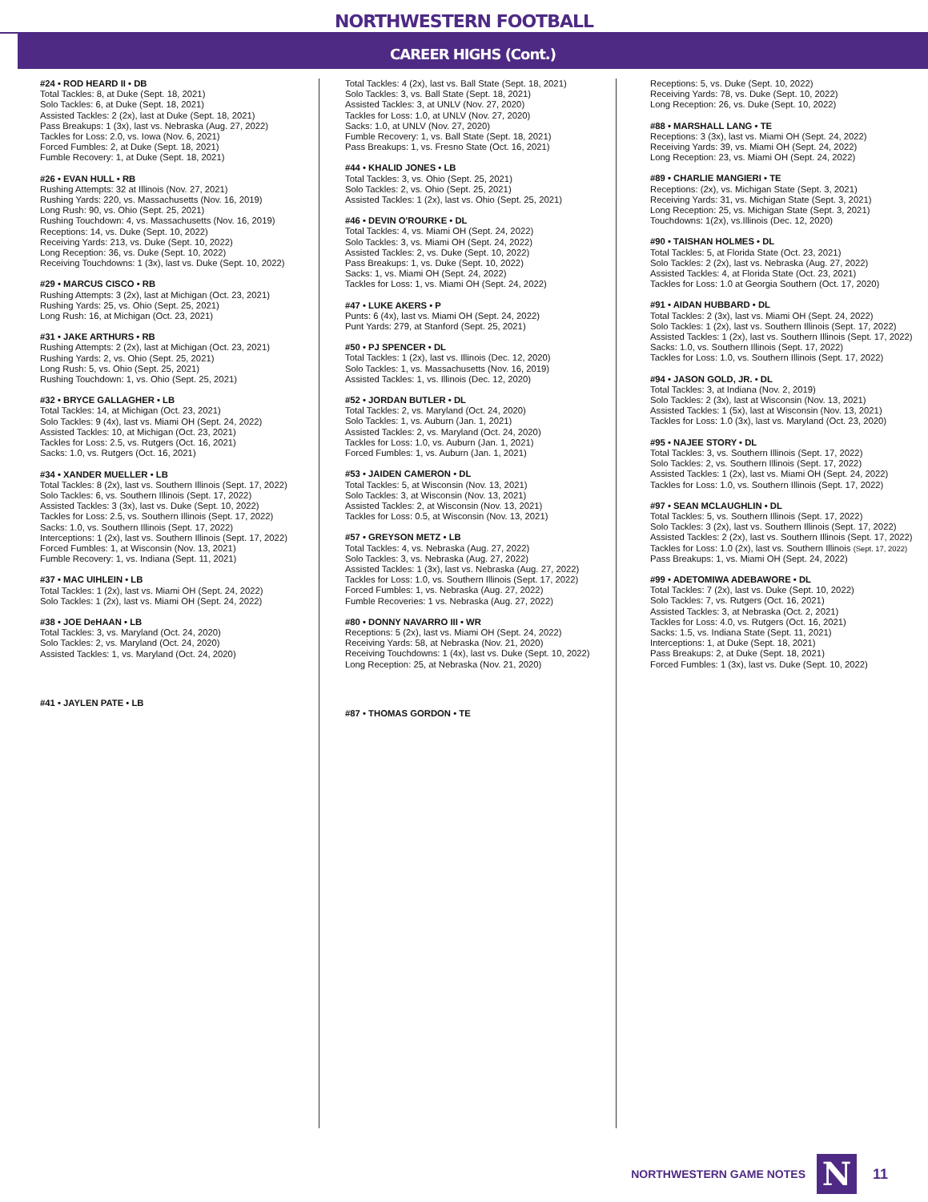NORTHWESTERN FOOTBALL
CAREER HIGHS (Cont.)
#24 • ROD HEARD II • DB
Total Tackles: 8, at Duke (Sept. 18, 2021)
Solo Tackles: 6, at Duke (Sept. 18, 2021)
Assisted Tackles: 2 (2x), last at Duke (Sept. 18, 2021)
Pass Breakups: 1 (3x), last vs. Nebraska (Aug. 27, 2022)
Tackles for Loss: 2.0, vs. Iowa (Nov. 6, 2021)
Forced Fumbles: 2, at Duke (Sept. 18, 2021)
Fumble Recovery: 1, at Duke (Sept. 18, 2021)
#26 • EVAN HULL • RB
Rushing Attempts: 32 at Illinois (Nov. 27, 2021)
Rushing Yards: 220, vs. Massachusetts (Nov. 16, 2019)
Long Rush: 90, vs. Ohio (Sept. 25, 2021)
Rushing Touchdown: 4, vs. Massachusetts (Nov. 16, 2019)
Receptions: 14, vs. Duke (Sept. 10, 2022)
Receiving Yards: 213, vs. Duke (Sept. 10, 2022)
Long Reception: 36, vs. Duke (Sept. 10, 2022)
Receiving Touchdowns: 1 (3x), last vs. Duke (Sept. 10, 2022)
#29 • MARCUS CISCO • RB
Rushing Attempts: 3 (2x), last at Michigan (Oct. 23, 2021)
Rushing Yards: 25, vs. Ohio (Sept. 25, 2021)
Long Rush: 16, at Michigan (Oct. 23, 2021)
#31 • JAKE ARTHURS • RB
Rushing Attempts: 2 (2x), last at Michigan (Oct. 23, 2021)
Rushing Yards: 2, vs. Ohio (Sept. 25, 2021)
Long Rush: 5, vs. Ohio (Sept. 25, 2021)
Rushing Touchdown: 1, vs. Ohio (Sept. 25, 2021)
#32 • BRYCE GALLAGHER • LB
Total Tackles: 14, at Michigan (Oct. 23, 2021)
Solo Tackles: 9 (4x), last vs. Miami OH (Sept. 24, 2022)
Assisted Tackles: 10, at Michigan (Oct. 23, 2021)
Tackles for Loss: 2.5, vs. Rutgers (Oct. 16, 2021)
Sacks: 1.0, vs. Rutgers (Oct. 16, 2021)
#34 • XANDER MUELLER • LB
Total Tackles: 8 (2x), last vs. Southern Illinois (Sept. 17, 2022)
Solo Tackles: 6, vs. Southern Illinois (Sept. 17, 2022)
Assisted Tackles: 3 (3x), last vs. Duke (Sept. 10, 2022)
Tackles for Loss: 2.5, vs. Southern Illinois (Sept. 17, 2022)
Sacks: 1.0, vs. Southern Illinois (Sept. 17, 2022)
Interceptions: 1 (2x), last vs. Southern Illinois (Sept. 17, 2022)
Forced Fumbles: 1, at Wisconsin (Nov. 13, 2021)
Fumble Recovery: 1, vs. Indiana (Sept. 11, 2021)
#37 • MAC UIHLEIN • LB
Total Tackles: 1 (2x), last vs. Miami OH (Sept. 24, 2022)
Solo Tackles: 1 (2x), last vs. Miami OH (Sept. 24, 2022)
#38 • JOE DeHAAN • LB
Total Tackles: 3, vs. Maryland (Oct. 24, 2020)
Solo Tackles: 2, vs. Maryland (Oct. 24, 2020)
Assisted Tackles: 1, vs. Maryland (Oct. 24, 2020)
#41 • JAYLEN PATE • LB
Total Tackles: 4 (2x), last vs. Ball State (Sept. 18, 2021)
Solo Tackles: 3, vs. Ball State (Sept. 18, 2021)
Assisted Tackles: 3, at UNLV (Nov. 27, 2020)
Tackles for Loss: 1.0, at UNLV (Nov. 27, 2020)
Sacks: 1.0, at UNLV (Nov. 27, 2020)
Fumble Recovery: 1, vs. Ball State (Sept. 18, 2021)
Pass Breakups: 1, vs. Fresno State (Oct. 16, 2021)
#44 • KHALID JONES • LB
Total Tackles: 3, vs. Ohio (Sept. 25, 2021)
Solo Tackles: 2, vs. Ohio (Sept. 25, 2021)
Assisted Tackles: 1 (2x), last vs. Ohio (Sept. 25, 2021)
#46 • DEVIN O'ROURKE • DL
Total Tackles: 4, vs. Miami OH (Sept. 24, 2022)
Solo Tackles: 3, vs. Miami OH (Sept. 24, 2022)
Assisted Tackles: 2, vs. Duke (Sept. 10, 2022)
Pass Breakups: 1, vs. Duke (Sept. 10, 2022)
Sacks: 1, vs. Miami OH (Sept. 24, 2022)
Tackles for Loss: 1, vs. Miami OH (Sept. 24, 2022)
#47 • LUKE AKERS • P
Punts: 6 (4x), last vs. Miami OH (Sept. 24, 2022)
Punt Yards: 279, at Stanford (Sept. 25, 2021)
#50 • PJ SPENCER • DL
Total Tackles: 1 (2x), last vs. Illinois (Dec. 12, 2020)
Solo Tackles: 1, vs. Massachusetts (Nov. 16, 2019)
Assisted Tackles: 1, vs. Illinois (Dec. 12, 2020)
#52 • JORDAN BUTLER • DL
Total Tackles: 2, vs. Maryland (Oct. 24, 2020)
Solo Tackles: 1, vs. Auburn (Jan. 1, 2021)
Assisted Tackles: 2, vs. Maryland (Oct. 24, 2020)
Tackles for Loss: 1.0, vs. Auburn (Jan. 1, 2021)
Forced Fumbles: 1, vs. Auburn (Jan. 1, 2021)
#53 • JAIDEN CAMERON • DL
Total Tackles: 5, at Wisconsin (Nov. 13, 2021)
Solo Tackles: 3, at Wisconsin (Nov. 13, 2021)
Assisted Tackles: 2, at Wisconsin (Nov. 13, 2021)
Tackles for Loss: 0.5, at Wisconsin (Nov. 13, 2021)
#57 • GREYSON METZ • LB
Total Tackles: 4, vs. Nebraska (Aug. 27, 2022)
Solo Tackles: 3, vs. Nebraska (Aug. 27, 2022)
Assisted Tackles: 1 (3x), last vs. Nebraska (Aug. 27, 2022)
Tackles for Loss: 1.0, vs. Southern Illinois (Sept. 17, 2022)
Forced Fumbles: 1, vs. Nebraska (Aug. 27, 2022)
Fumble Recoveries: 1 vs. Nebraska (Aug. 27, 2022)
#80 • DONNY NAVARRO III • WR
Receptions: 5 (2x), last vs. Miami OH (Sept. 24, 2022)
Receiving Yards: 58, at Nebraska (Nov. 21, 2020)
Receiving Touchdowns: 1 (4x), last vs. Duke (Sept. 10, 2022)
Long Reception: 25, at Nebraska (Nov. 21, 2020)
#87 • THOMAS GORDON • TE
Receptions: 5, vs. Duke (Sept. 10, 2022)
Receiving Yards: 78, vs. Duke (Sept. 10, 2022)
Long Reception: 26, vs. Duke (Sept. 10, 2022)
#88 • MARSHALL LANG • TE
Receptions: 3 (3x), last vs. Miami OH (Sept. 24, 2022)
Receiving Yards: 39, vs. Miami OH (Sept. 24, 2022)
Long Reception: 23, vs. Miami OH (Sept. 24, 2022)
#89 • CHARLIE MANGIERI • TE
Receptions: (2x), vs. Michigan State (Sept. 3, 2021)
Receiving Yards: 31, vs. Michigan State (Sept. 3, 2021)
Long Reception: 25, vs. Michigan State (Sept. 3, 2021)
Touchdowns: 1(2x), vs.Illinois (Dec. 12, 2020)
#90 • TAISHAN HOLMES • DL
Total Tackles: 5, at Florida State (Oct. 23, 2021)
Solo Tackles: 2 (2x), last vs. Nebraska (Aug. 27, 2022)
Assisted Tackles: 4, at Florida State (Oct. 23, 2021)
Tackles for Loss: 1.0 at Georgia Southern (Oct. 17, 2020)
#91 • AIDAN HUBBARD • DL
Total Tackles: 2 (3x), last vs. Miami OH (Sept. 24, 2022)
Solo Tackles: 1 (2x), last vs. Southern Illinois (Sept. 17, 2022)
Assisted Tackles: 1 (2x), last vs. Southern Illinois (Sept. 17, 2022)
Sacks: 1.0, vs. Southern Illinois (Sept. 17, 2022)
Tackles for Loss: 1.0, vs. Southern Illinois (Sept. 17, 2022)
#94 • JASON GOLD, JR. • DL
Total Tackles: 3, at Indiana (Nov. 2, 2019)
Solo Tackles: 2 (3x), last at Wisconsin (Nov. 13, 2021)
Assisted Tackles: 1 (5x), last at Wisconsin (Nov. 13, 2021)
Tackles for Loss: 1.0 (3x), last vs. Maryland (Oct. 23, 2020)
#95 • NAJEE STORY • DL
Total Tackles: 3, vs. Southern Illinois (Sept. 17, 2022)
Solo Tackles: 2, vs. Southern Illinois (Sept. 17, 2022)
Assisted Tackles: 1 (2x), last vs. Miami OH (Sept. 24, 2022)
Tackles for Loss: 1.0, vs. Southern Illinois (Sept. 17, 2022)
#97 • SEAN MCLAUGHLIN • DL
Total Tackles: 5, vs. Southern Illinois (Sept. 17, 2022)
Solo Tackles: 3 (2x), last vs. Southern Illinois (Sept. 17, 2022)
Assisted Tackles: 2 (2x), last vs. Southern Illinois (Sept. 17, 2022)
Tackles for Loss: 1.0 (2x), last vs. Southern Illinois (Sept. 17, 2022)
Pass Breakups: 1, vs. Miami OH (Sept. 24, 2022)
#99 • ADETOMIWA ADEBAWORE • DL
Total Tackles: 7 (2x), last vs. Duke (Sept. 10, 2022)
Solo Tackles: 7, vs. Rutgers (Oct. 16, 2021)
Assisted Tackles: 3, at Nebraska (Oct. 2, 2021)
Tackles for Loss: 4.0, vs. Rutgers (Oct. 16, 2021)
Sacks: 1.5, vs. Indiana State (Sept. 11, 2021)
Interceptions: 1, at Duke (Sept. 18, 2021)
Pass Breakups: 2, at Duke (Sept. 18, 2021)
Forced Fumbles: 1 (3x), last vs. Duke (Sept. 10, 2022)
NORTHWESTERN GAME NOTES
N
11